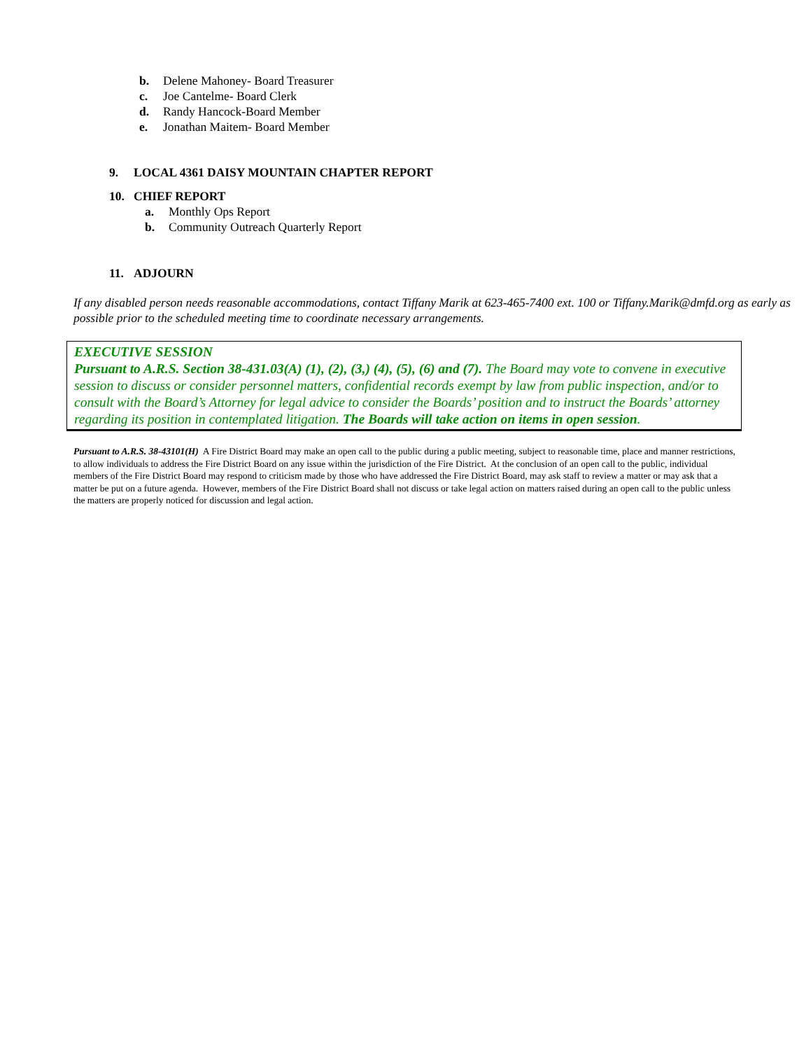b. Delene Mahoney- Board Treasurer
c. Joe Cantelme- Board Clerk
d. Randy Hancock-Board Member
e. Jonathan Maitem- Board Member
9. LOCAL 4361 DAISY MOUNTAIN CHAPTER REPORT
10. CHIEF REPORT
a. Monthly Ops Report
b. Community Outreach Quarterly Report
11. ADJOURN
If any disabled person needs reasonable accommodations, contact Tiffany Marik at 623-465-7400 ext. 100 or Tiffany.Marik@dmfd.org as early as possible prior to the scheduled meeting time to coordinate necessary arrangements.
EXECUTIVE SESSION
Pursuant to A.R.S. Section 38-431.03(A) (1), (2), (3,) (4), (5), (6) and (7). The Board may vote to convene in executive session to discuss or consider personnel matters, confidential records exempt by law from public inspection, and/or to consult with the Board’s Attorney for legal advice to consider the Boards’ position and to instruct the Boards’ attorney regarding its position in contemplated litigation. The Boards will take action on items in open session.
Pursuant to A.R.S. 38-43101(H) A Fire District Board may make an open call to the public during a public meeting, subject to reasonable time, place and manner restrictions, to allow individuals to address the Fire District Board on any issue within the jurisdiction of the Fire District. At the conclusion of an open call to the public, individual members of the Fire District Board may respond to criticism made by those who have addressed the Fire District Board, may ask staff to review a matter or may ask that a matter be put on a future agenda. However, members of the Fire District Board shall not discuss or take legal action on matters raised during an open call to the public unless the matters are properly noticed for discussion and legal action.